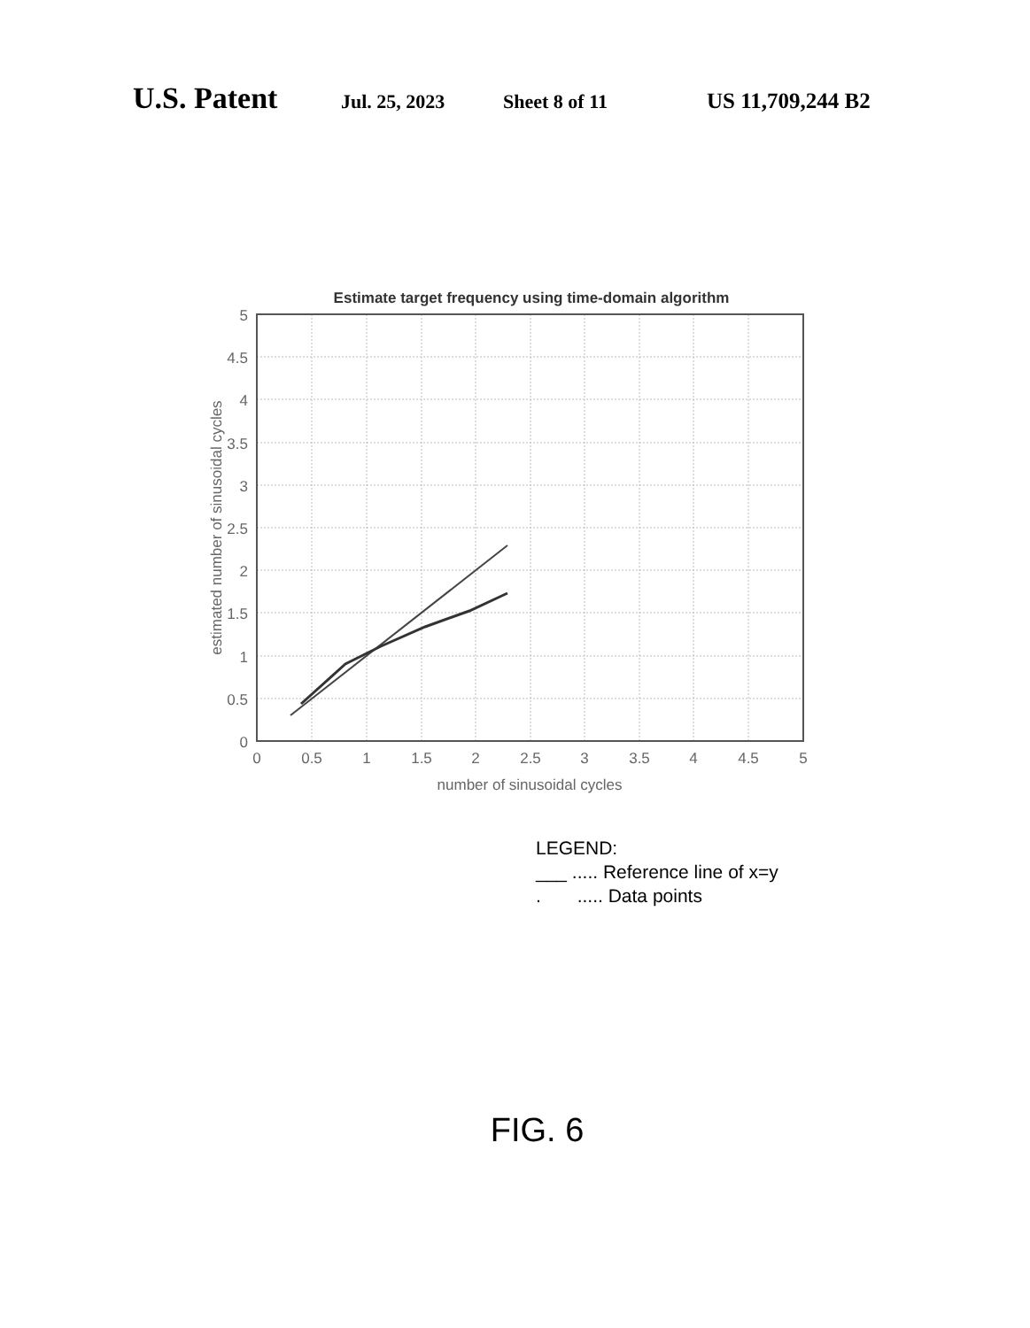U.S. Patent Jul. 25, 2023 Sheet 8 of 11 US 11,709,244 B2
Estimate target frequency using time-domain algorithm
5
4.5
4
3.5
3
2.5
2
1.5
1
0.5
0
0
0.5
1
1.5
2
2.5
3
3.5
4
4.5
5
number of sinusoidal cycles
estimated number of sinusoidal cycles
LEGEND:
___ ..... Reference line of x=y
. ..... Data points
FIG. 6